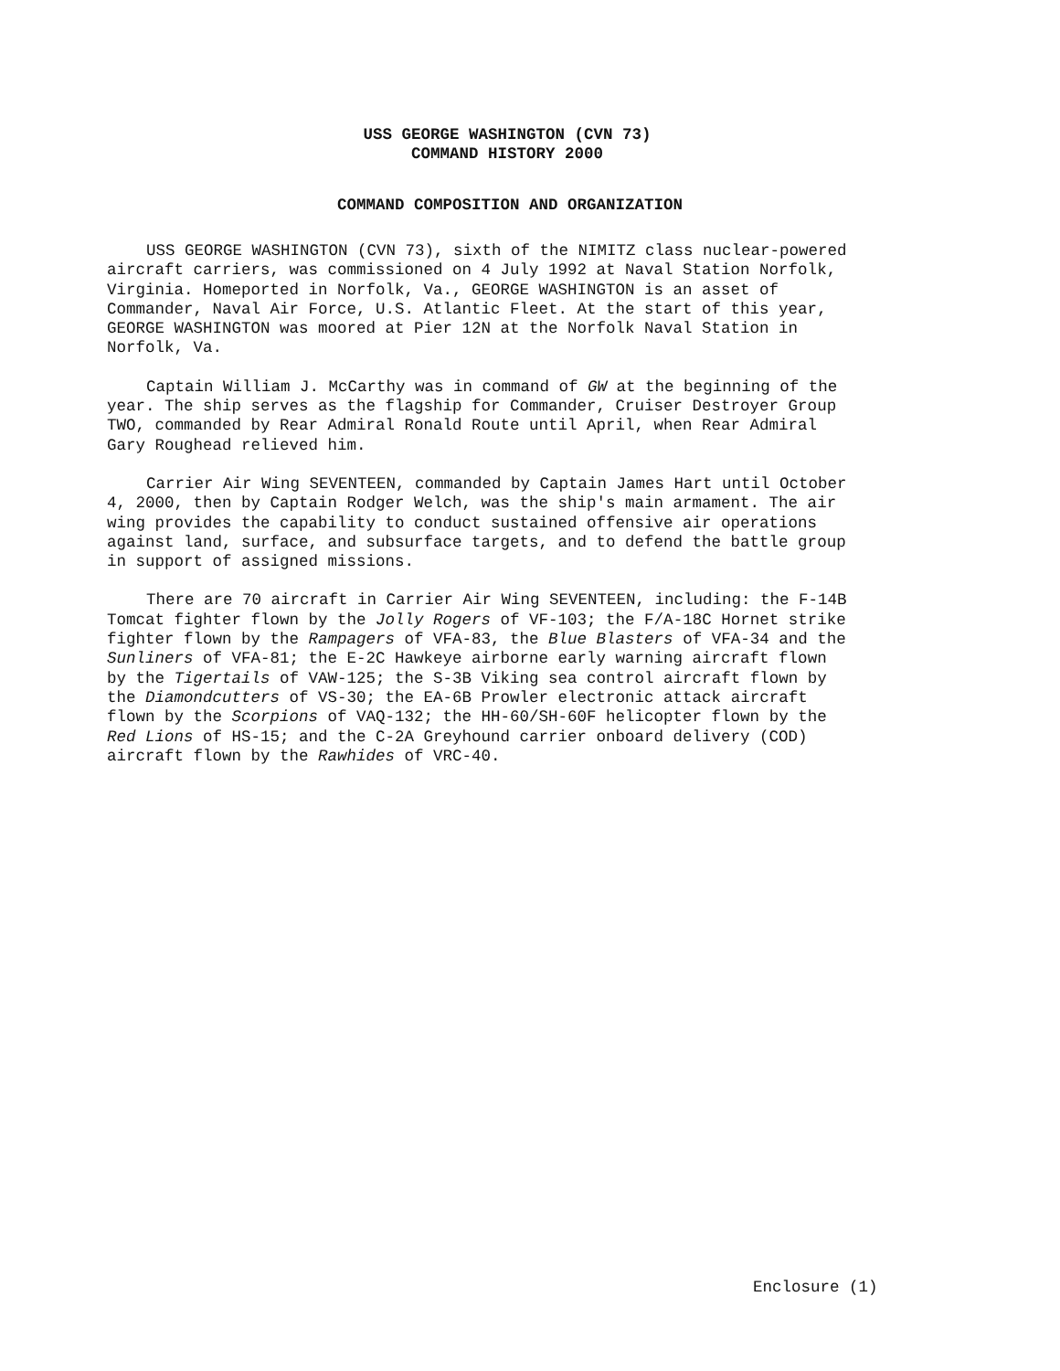USS GEORGE WASHINGTON (CVN 73)
COMMAND HISTORY 2000
COMMAND COMPOSITION AND ORGANIZATION
USS GEORGE WASHINGTON (CVN 73), sixth of the NIMITZ class nuclear-powered aircraft carriers, was commissioned on 4 July 1992 at Naval Station Norfolk, Virginia. Homeported in Norfolk, Va., GEORGE WASHINGTON is an asset of Commander, Naval Air Force, U.S. Atlantic Fleet. At the start of this year, GEORGE WASHINGTON was moored at Pier 12N at the Norfolk Naval Station in Norfolk, Va.
Captain William J. McCarthy was in command of GW at the beginning of the year. The ship serves as the flagship for Commander, Cruiser Destroyer Group TWO, commanded by Rear Admiral Ronald Route until April, when Rear Admiral Gary Roughead relieved him.
Carrier Air Wing SEVENTEEN, commanded by Captain James Hart until October 4, 2000, then by Captain Rodger Welch, was the ship's main armament. The air wing provides the capability to conduct sustained offensive air operations against land, surface, and subsurface targets, and to defend the battle group in support of assigned missions.
There are 70 aircraft in Carrier Air Wing SEVENTEEN, including: the F-14B Tomcat fighter flown by the Jolly Rogers of VF-103; the F/A-18C Hornet strike fighter flown by the Rampagers of VFA-83, the Blue Blasters of VFA-34 and the Sunliners of VFA-81; the E-2C Hawkeye airborne early warning aircraft flown by the Tigertails of VAW-125; the S-3B Viking sea control aircraft flown by the Diamondcutters of VS-30; the EA-6B Prowler electronic attack aircraft flown by the Scorpions of VAQ-132; the HH-60/SH-60F helicopter flown by the Red Lions of HS-15; and the C-2A Greyhound carrier onboard delivery (COD) aircraft flown by the Rawhides of VRC-40.
Enclosure (1)